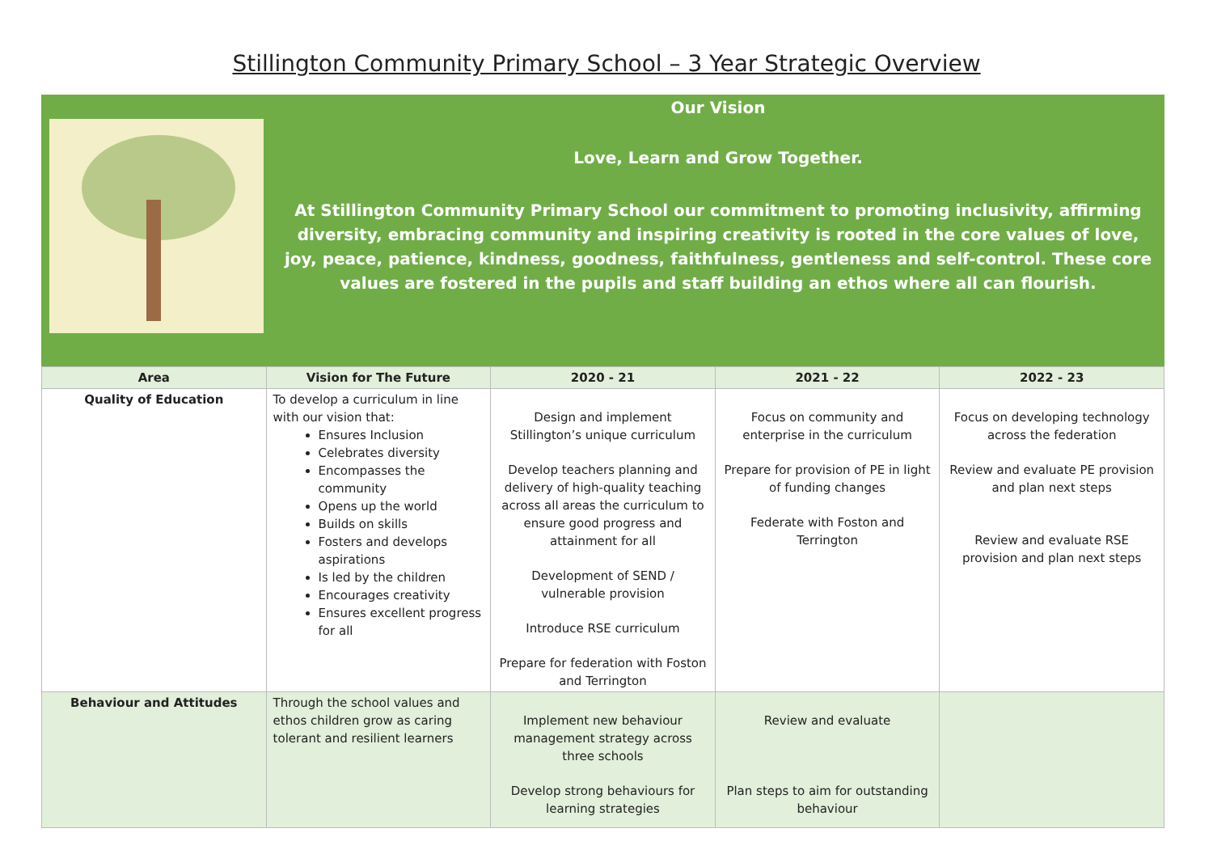Stillington Community Primary School – 3 Year Strategic Overview
Our Vision
Love, Learn and Grow Together.
At Stillington Community Primary School our commitment to promoting inclusivity, affirming diversity, embracing community and inspiring creativity is rooted in the core values of love, joy, peace, patience, kindness, goodness, faithfulness, gentleness and self-control. These core values are fostered in the pupils and staff building an ethos where all can flourish.
| Area | Vision for The Future | 2020 - 21 | 2021 - 22 | 2022 - 23 |
| --- | --- | --- | --- | --- |
| Quality of Education | To develop a curriculum in line with our vision that: Ensures Inclusion Celebrates diversity Encompasses the community Opens up the world Builds on skills Fosters and develops aspirations Is led by the children Encourages creativity Ensures excellent progress for all | Design and implement Stillington’s unique curriculum Develop teachers planning and delivery of high-quality teaching across all areas the curriculum to ensure good progress and attainment for all Development of SEND / vulnerable provision Introduce RSE curriculum Prepare for federation with Foston and Terrington | Focus on community and enterprise in the curriculum Prepare for provision of PE in light of funding changes Federate with Foston and Terrington | Focus on developing technology across the federation Review and evaluate PE provision and plan next steps Review and evaluate RSE provision and plan next steps |
| Behaviour and Attitudes | Through the school values and ethos children grow as caring tolerant and resilient learners | Implement new behaviour management strategy across three schools Develop strong behaviours for learning strategies | Review and evaluate Plan steps to aim for outstanding behaviour | |